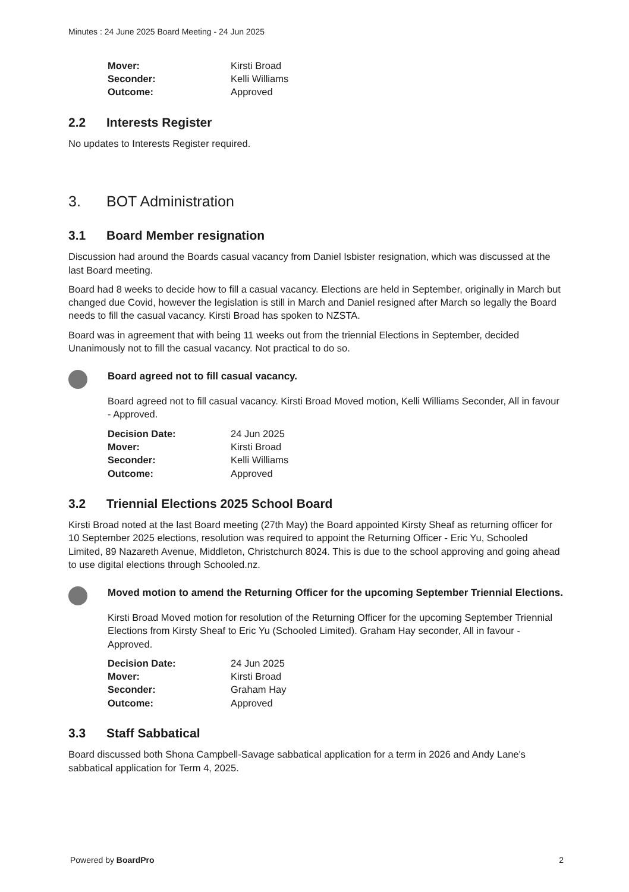Minutes : 24 June 2025 Board Meeting - 24 Jun 2025
Mover: Kirsti Broad Seconder: Kelli Williams Outcome: Approved
2.2 Interests Register
No updates to Interests Register required.
3. BOT Administration
3.1 Board Member resignation
Discussion had around the Boards casual vacancy from Daniel Isbister resignation, which was discussed at the last Board meeting.
Board had 8 weeks to decide how to fill a casual vacancy. Elections are held in September, originally in March but changed due Covid, however the legislation is still in March and Daniel resigned after March so legally the Board needs to fill the casual vacancy. Kirsti Broad has spoken to NZSTA.
Board was in agreement that with being 11 weeks out from the triennial Elections in September, decided Unanimously not to fill the casual vacancy. Not practical to do so.
Board agreed not to fill casual vacancy.
Board agreed not to fill casual vacancy. Kirsti Broad Moved motion, Kelli Williams Seconder, All in favour - Approved.
Decision Date: 24 Jun 2025 Mover: Kirsti Broad Seconder: Kelli Williams Outcome: Approved
3.2 Triennial Elections 2025 School Board
Kirsti Broad noted at the last Board meeting (27th May) the Board appointed Kirsty Sheaf as returning officer for 10 September 2025 elections, resolution was required to appoint the Returning Officer - Eric Yu, Schooled Limited, 89 Nazareth Avenue, Middleton, Christchurch 8024. This is due to the school approving and going ahead to use digital elections through Schooled.nz.
Moved motion to amend the Returning Officer for the upcoming September Triennial Elections.
Kirsti Broad Moved motion for resolution of the Returning Officer for the upcoming September Triennial Elections from Kirsty Sheaf to Eric Yu (Schooled Limited). Graham Hay seconder, All in favour - Approved.
Decision Date: 24 Jun 2025 Mover: Kirsti Broad Seconder: Graham Hay Outcome: Approved
3.3 Staff Sabbatical
Board discussed both Shona Campbell-Savage sabbatical application for a term in 2026 and Andy Lane's sabbatical application for Term 4, 2025.
Powered by BoardPro 2